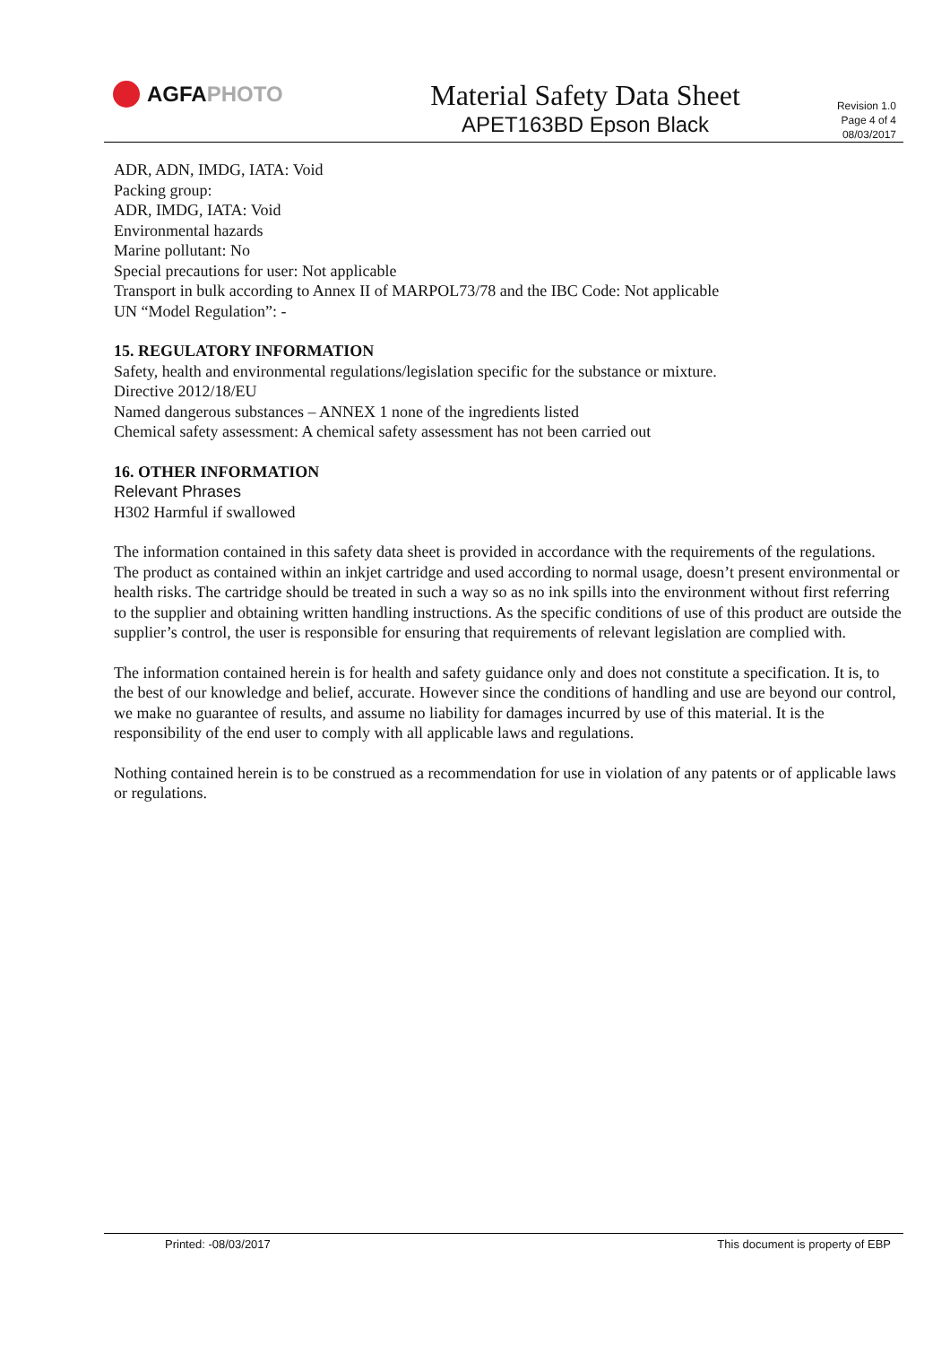AGFA PHOTO
Material Safety Data Sheet
APET163BD Epson Black
Revision 1.0
Page 4 of 4
08/03/2017
ADR, ADN, IMDG, IATA: Void
Packing group:
ADR, IMDG, IATA: Void
Environmental hazards
Marine pollutant: No
Special precautions for user: Not applicable
Transport in bulk according to Annex II of MARPOL73/78 and the IBC Code: Not applicable
UN “Model Regulation”: -
15. REGULATORY INFORMATION
Safety, health and environmental regulations/legislation specific for the substance or mixture.
Directive 2012/18/EU
Named dangerous substances – ANNEX 1 none of the ingredients listed
Chemical safety assessment: A chemical safety assessment has not been carried out
16. OTHER INFORMATION
Relevant Phrases
H302 Harmful if swallowed
The information contained in this safety data sheet is provided in accordance with the requirements of the regulations. The product as contained within an inkjet cartridge and used according to normal usage, doesn’t present environmental or health risks. The cartridge should be treated in such a way so as no ink spills into the environment without first referring to the supplier and obtaining written handling instructions. As the specific conditions of use of this product are outside the supplier’s control, the user is responsible for ensuring that requirements of relevant legislation are complied with.
The information contained herein is for health and safety guidance only and does not constitute a specification. It is, to the best of our knowledge and belief, accurate. However since the conditions of handling and use are beyond our control, we make no guarantee of results, and assume no liability for damages incurred by use of this material. It is the responsibility of the end user to comply with all applicable laws and regulations.
Nothing contained herein is to be construed as a recommendation for use in violation of any patents or of applicable laws or regulations.
Printed: -08/03/2017 This document is property of EBP